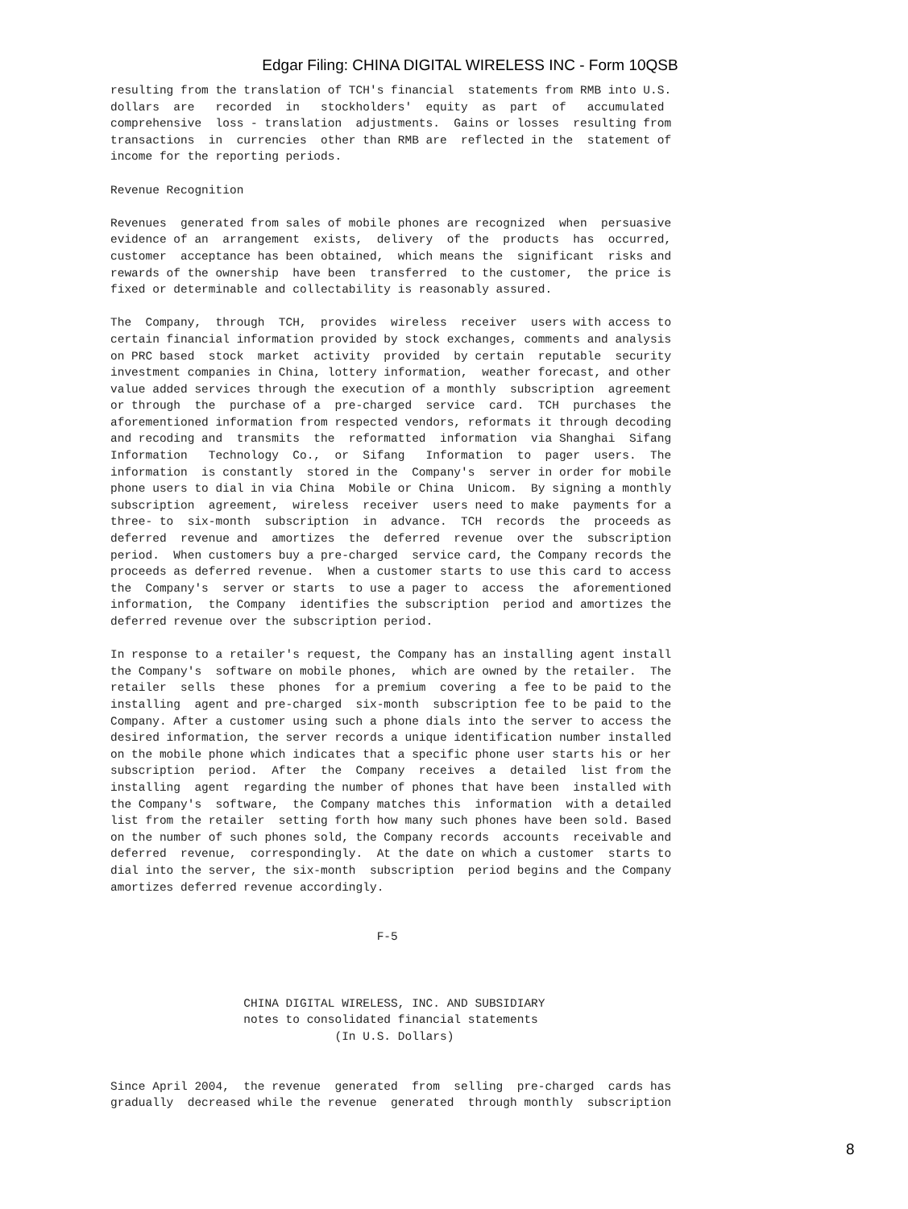Edgar Filing: CHINA DIGITAL WIRELESS INC - Form 10QSB
resulting from the translation of TCH's financial  statements from RMB into U.S.
dollars  are   recorded  in   stockholders'  equity  as  part  of   accumulated
comprehensive  loss - translation  adjustments.  Gains or losses  resulting from
transactions  in  currencies  other than RMB are  reflected in the  statement of
income for the reporting periods.

Revenue Recognition

Revenues  generated from sales of mobile phones are recognized  when  persuasive
evidence of an  arrangement  exists,  delivery  of the  products  has  occurred,
customer  acceptance has been obtained,  which means the  significant  risks and
rewards of the ownership  have been  transferred  to the customer,  the price is
fixed or determinable and collectability is reasonably assured.

The  Company,  through  TCH,  provides  wireless  receiver  users with access to
certain financial information provided by stock exchanges, comments and analysis
on PRC based  stock  market  activity  provided  by certain  reputable  security
investment companies in China, lottery information,  weather forecast, and other
value added services through the execution of a monthly  subscription  agreement
or through  the  purchase of a  pre-charged  service  card.  TCH  purchases  the
aforementioned information from respected vendors, reformats it through decoding
and recoding and  transmits  the  reformatted  information  via Shanghai  Sifang
Information   Technology  Co.,  or  Sifang   Information  to  pager  users.  The
information  is constantly  stored in the  Company's  server in order for mobile
phone users to dial in via China  Mobile or China  Unicom.  By signing a monthly
subscription  agreement,  wireless  receiver  users need to make  payments for a
three- to  six-month  subscription  in  advance.  TCH  records  the  proceeds as
deferred  revenue and  amortizes  the  deferred  revenue  over the  subscription
period.  When customers buy a pre-charged  service card, the Company records the
proceeds as deferred revenue.  When a customer starts to use this card to access
the  Company's  server or starts  to use a pager to  access  the  aforementioned
information,  the Company  identifies the subscription  period and amortizes the
deferred revenue over the subscription period.

In response to a retailer's request, the Company has an installing agent install
the Company's  software on mobile phones,  which are owned by the retailer.  The
retailer  sells  these  phones  for a premium  covering  a fee to be paid to the
installing  agent and pre-charged  six-month  subscription fee to be paid to the
Company. After a customer using such a phone dials into the server to access the
desired information, the server records a unique identification number installed
on the mobile phone which indicates that a specific phone user starts his or her
subscription  period.  After  the  Company  receives  a  detailed  list from the
installing  agent  regarding the number of phones that have been  installed with
the Company's  software,  the Company matches this  information  with a detailed
list from the retailer  setting forth how many such phones have been sold. Based
on the number of such phones sold, the Company records  accounts  receivable and
deferred  revenue,  correspondingly.  At the date on which a customer  starts to
dial into the server, the six-month  subscription  period begins and the Company
amortizes deferred revenue accordingly.


                                      F-5



                   CHINA DIGITAL WIRELESS, INC. AND SUBSIDIARY
                   notes to consolidated financial statements
                                (In U.S. Dollars)


Since April 2004,  the revenue  generated  from  selling  pre-charged  cards has
gradually  decreased while the revenue  generated  through monthly  subscription
8